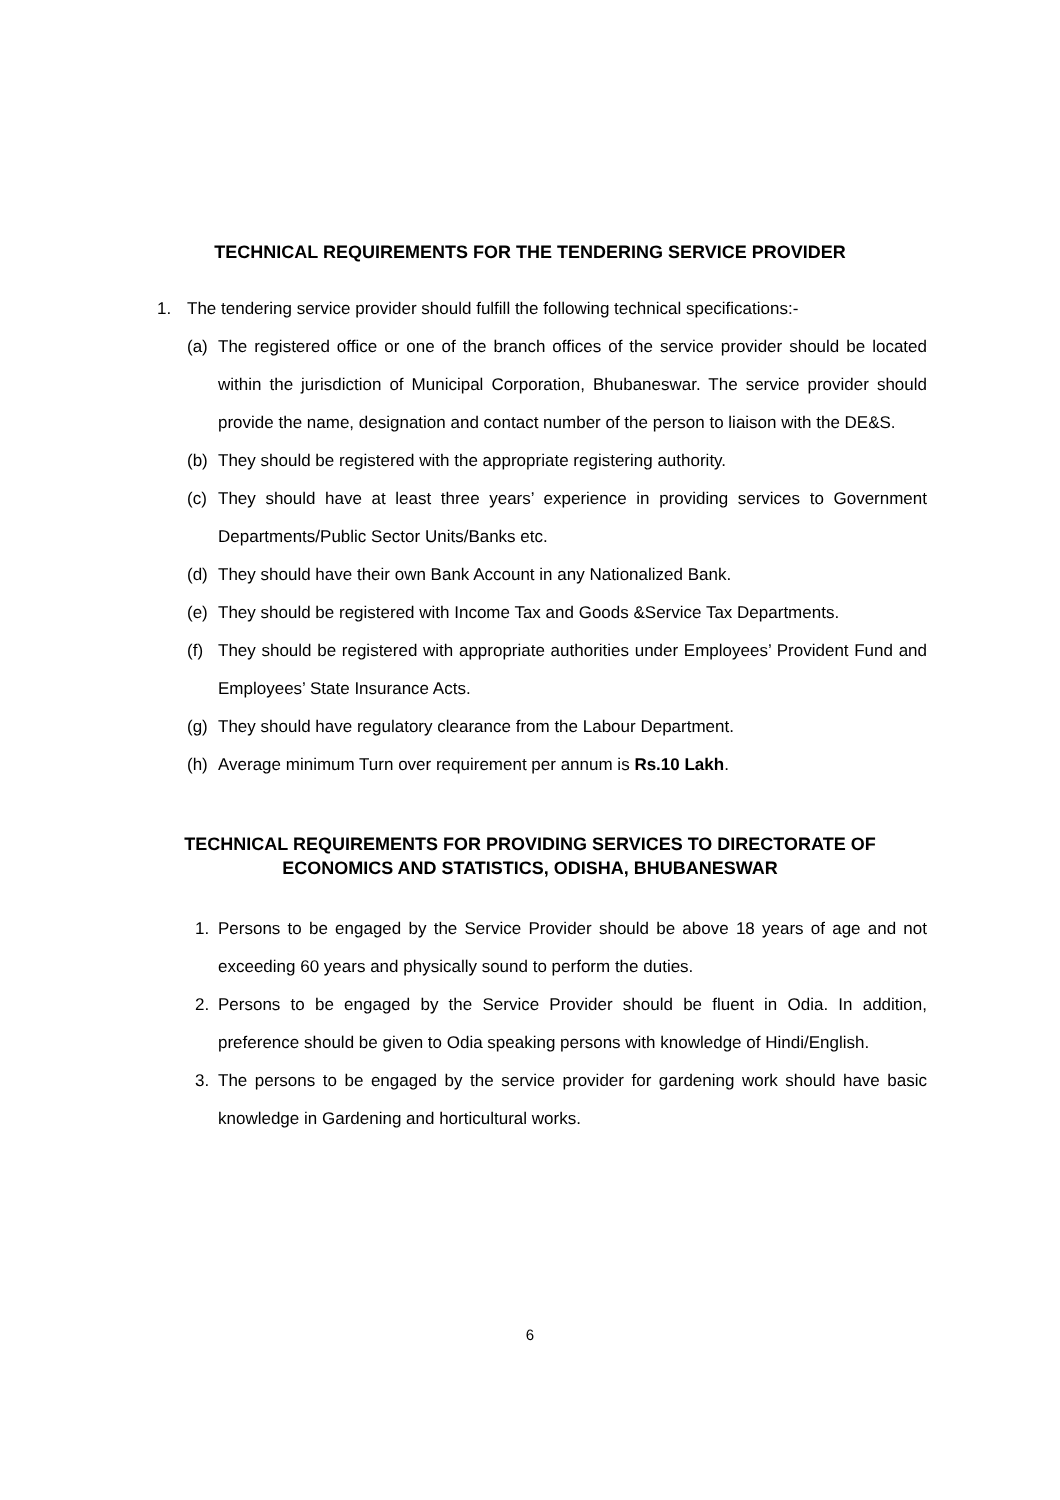TECHNICAL REQUIREMENTS FOR THE TENDERING SERVICE PROVIDER
1. The tendering service provider should fulfill the following technical specifications:-
(a) The registered office or one of the branch offices of the service provider should be located within the jurisdiction of Municipal Corporation, Bhubaneswar. The service provider should provide the name, designation and contact number of the person to liaison with the DE&S.
(b) They should be registered with the appropriate registering authority.
(c) They should have at least three years’ experience in providing services to Government Departments/Public Sector Units/Banks etc.
(d) They should have their own Bank Account in any Nationalized Bank.
(e) They should be registered with Income Tax and Goods &Service Tax Departments.
(f) They should be registered with appropriate authorities under Employees’ Provident Fund and Employees’ State Insurance Acts.
(g) They should have regulatory clearance from the Labour Department.
(h) Average minimum Turn over requirement per annum is Rs.10 Lakh.
TECHNICAL REQUIREMENTS FOR PROVIDING SERVICES TO DIRECTORATE OF
ECONOMICS AND STATISTICS, ODISHA, BHUBANESWAR
1. Persons to be engaged by the Service Provider should be above 18 years of age and not exceeding 60 years and physically sound to perform the duties.
2. Persons to be engaged by the Service Provider should be fluent in Odia. In addition, preference should be given to Odia speaking persons with knowledge of Hindi/English.
3. The persons to be engaged by the service provider for gardening work should have basic knowledge in Gardening and horticultural works.
6